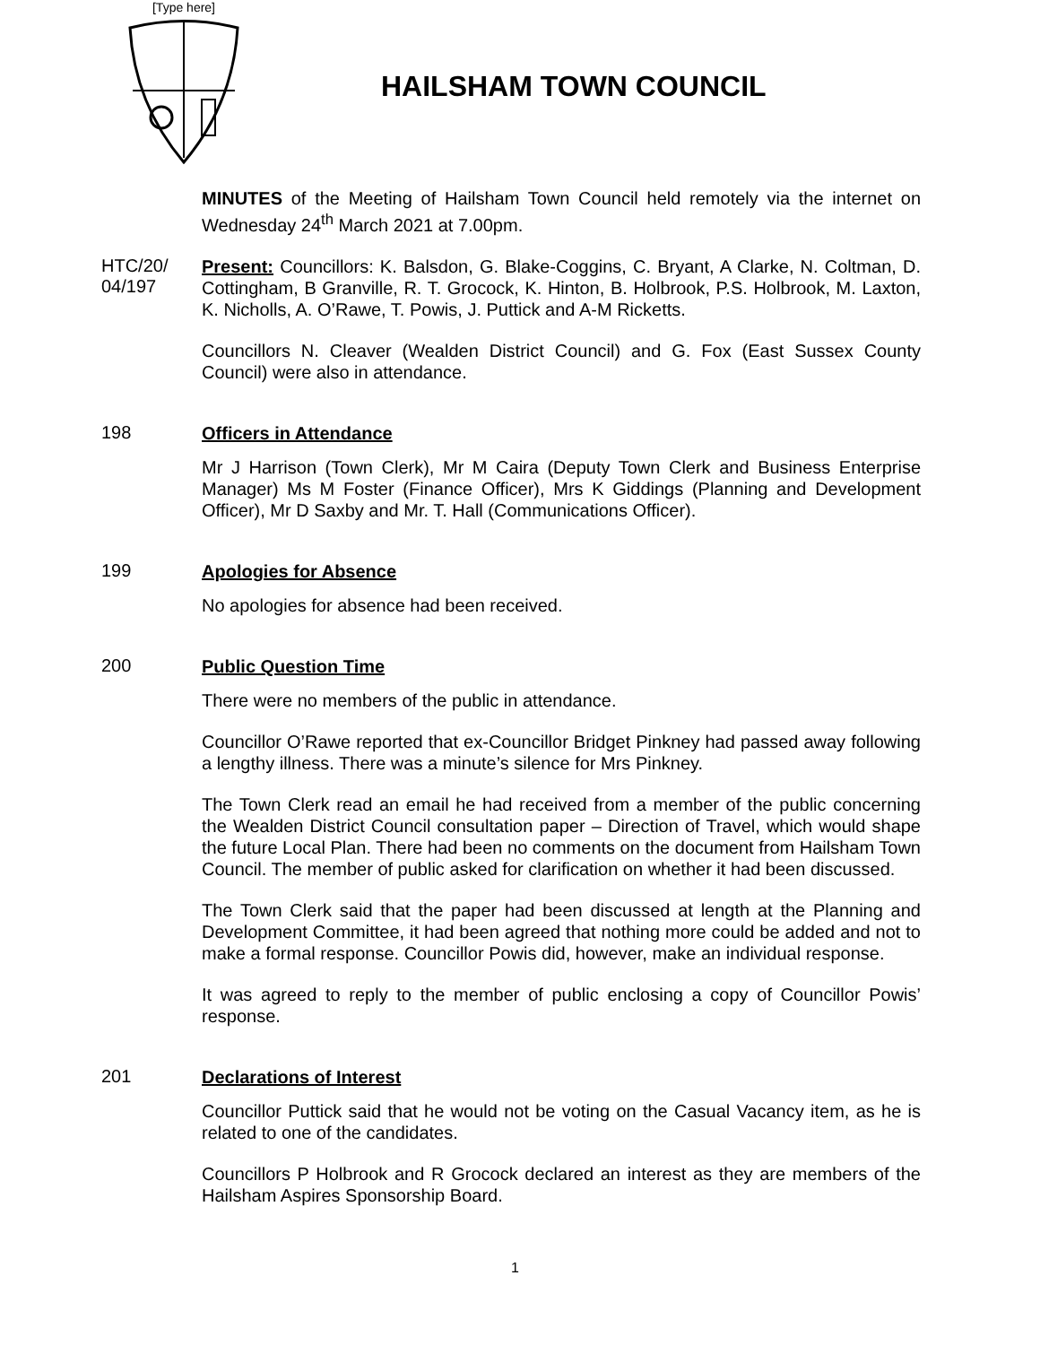[Type here]
HAILSHAM TOWN COUNCIL
MINUTES of the Meeting of Hailsham Town Council held remotely via the internet on Wednesday 24<sup>th</sup> March 2021 at 7.00pm.
HTC/20/ 04/197
Present: Councillors: K. Balsdon, G. Blake-Coggins, C. Bryant, A Clarke, N. Coltman, D. Cottingham, B Granville, R. T. Grocock, K. Hinton, B. Holbrook, P.S. Holbrook, M. Laxton, K. Nicholls, A. O’Rawe, T. Powis, J. Puttick and A-M Ricketts.
Councillors N. Cleaver (Wealden District Council) and G. Fox (East Sussex County Council) were also in attendance.
198
Officers in Attendance
Mr J Harrison (Town Clerk), Mr M Caira (Deputy Town Clerk and Business Enterprise Manager) Ms M Foster (Finance Officer), Mrs K Giddings (Planning and Development Officer), Mr D Saxby and Mr. T. Hall (Communications Officer).
199
Apologies for Absence
No apologies for absence had been received.
200
Public Question Time
There were no members of the public in attendance.
Councillor O’Rawe reported that ex-Councillor Bridget Pinkney had passed away following a lengthy illness. There was a minute’s silence for Mrs Pinkney.
The Town Clerk read an email he had received from a member of the public concerning the Wealden District Council consultation paper – Direction of Travel, which would shape the future Local Plan. There had been no comments on the document from Hailsham Town Council. The member of public asked for clarification on whether it had been discussed.
The Town Clerk said that the paper had been discussed at length at the Planning and Development Committee, it had been agreed that nothing more could be added and not to make a formal response. Councillor Powis did, however, make an individual response.
It was agreed to reply to the member of public enclosing a copy of Councillor Powis’ response.
201
Declarations of Interest
Councillor Puttick said that he would not be voting on the Casual Vacancy item, as he is related to one of the candidates.
Councillors P Holbrook and R Grocock declared an interest as they are members of the Hailsham Aspires Sponsorship Board.
1